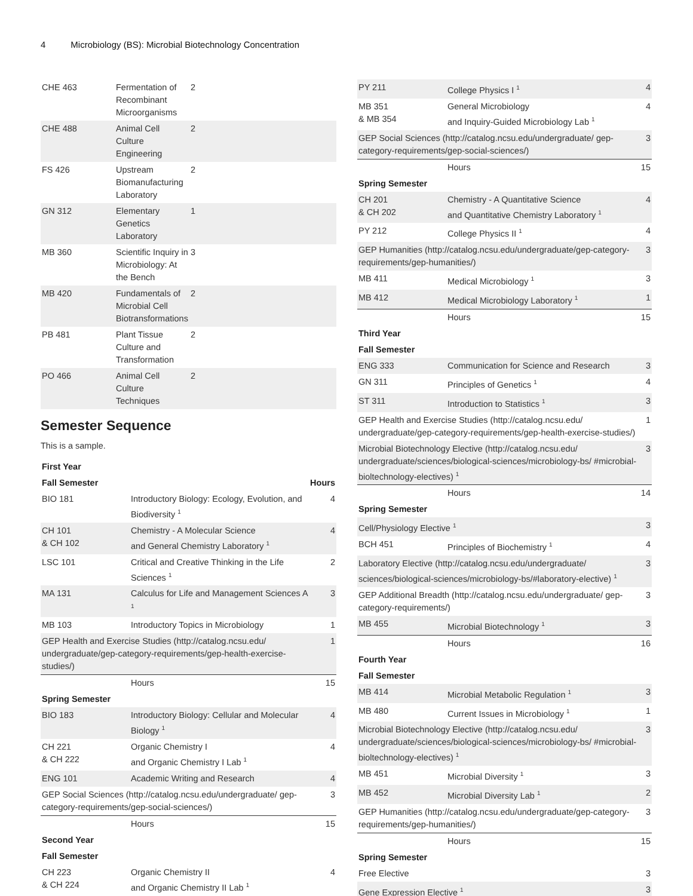4 Microbiology (BS): Microbial Biotechnology Concentration
| CHE 463 | Fermentation of Recombinant Microorganisms | 2 |
| CHE 488 | Animal Cell Culture Engineering | 2 |
| FS 426 | Upstream Biomanufacturing Laboratory | 2 |
| GN 312 | Elementary Genetics Laboratory | 1 |
| MB 360 | Scientific Inquiry in Microbiology: At the Bench | 3 |
| MB 420 | Fundamentals of Microbial Cell Biotransformations | 2 |
| PB 481 | Plant Tissue Culture and Transformation | 2 |
| PO 466 | Animal Cell Culture Techniques | 2 |
Semester Sequence
This is a sample.
| First Year | | |
| --- | --- | --- |
| Fall Semester | | Hours |
| BIO 181 | Introductory Biology: Ecology, Evolution, and Biodiversity <sup>1</sup> | 4 |
| CH 101 & CH 102 | Chemistry - A Molecular Science and General Chemistry Laboratory <sup>1</sup> | 4 |
| LSC 101 | Critical and Creative Thinking in the Life Sciences <sup>1</sup> | 2 |
| MA 131 | Calculus for Life and Management Sciences A <sup>1</sup> | 3 |
| MB 103 | Introductory Topics in Microbiology | 1 |
| GEP Health and Exercise Studies (http://catalog.ncsu.edu/ undergraduate/gep-category-requirements/gep-health-exercise-studies/) | | 1 |
| | Hours | 15 |
| Spring Semester | | |
| BIO 183 | Introductory Biology: Cellular and Molecular Biology <sup>1</sup> | 4 |
| CH 221 & CH 222 | Organic Chemistry I and Organic Chemistry I Lab <sup>1</sup> | 4 |
| ENG 101 | Academic Writing and Research | 4 |
| GEP Social Sciences (http://catalog.ncsu.edu/undergraduate/ gep-category-requirements/gep-social-sciences/) | | 3 |
| | Hours | 15 |
| Second Year | | |
| Fall Semester | | |
| CH 223 & CH 224 | Organic Chemistry II and Organic Chemistry II Lab <sup>1</sup> | 4 |
| PY 211 | College Physics I <sup>1</sup> | 4 |
| MB 351 & MB 354 | General Microbiology and Inquiry-Guided Microbiology Lab <sup>1</sup> | 4 |
| GEP Social Sciences (http://catalog.ncsu.edu/undergraduate/ gep-category-requirements/gep-social-sciences/) | | 3 |
| | Hours | 15 |
| Spring Semester | | |
| CH 201 & CH 202 | Chemistry - A Quantitative Science and Quantitative Chemistry Laboratory <sup>1</sup> | 4 |
| PY 212 | College Physics II <sup>1</sup> | 4 |
| GEP Humanities (http://catalog.ncsu.edu/undergraduate/gep-category-requirements/gep-humanities/) | | 3 |
| MB 411 | Medical Microbiology <sup>1</sup> | 3 |
| MB 412 | Medical Microbiology Laboratory <sup>1</sup> | 1 |
| | Hours | 15 |
| Third Year | | |
| Fall Semester | | |
| ENG 333 | Communication for Science and Research | 3 |
| GN 311 | Principles of Genetics <sup>1</sup> | 4 |
| ST 311 | Introduction to Statistics <sup>1</sup> | 3 |
| GEP Health and Exercise Studies (http://catalog.ncsu.edu/ undergraduate/gep-category-requirements/gep-health-exercise-studies/) | | 1 |
| Microbial Biotechnology Elective (http://catalog.ncsu.edu/ undergraduate/sciences/biological-sciences/microbiology-bs/ #microbial-bioltechnology-electives) <sup>1</sup> | | 3 |
| | Hours | 14 |
| Spring Semester | | |
| Cell/Physiology Elective <sup>1</sup> | | 3 |
| BCH 451 | Principles of Biochemistry <sup>1</sup> | 4 |
| Laboratory Elective (http://catalog.ncsu.edu/undergraduate/ sciences/biological-sciences/microbiology-bs/#laboratory-elective) <sup>1</sup> | | 3 |
| GEP Additional Breadth (http://catalog.ncsu.edu/undergraduate/ gep-category-requirements/) | | 3 |
| MB 455 | Microbial Biotechnology <sup>1</sup> | 3 |
| | Hours | 16 |
| Fourth Year | | |
| Fall Semester | | |
| MB 414 | Microbial Metabolic Regulation <sup>1</sup> | 3 |
| MB 480 | Current Issues in Microbiology <sup>1</sup> | 1 |
| Microbial Biotechnology Elective (http://catalog.ncsu.edu/ undergraduate/sciences/biological-sciences/microbiology-bs/ #microbial-bioltechnology-electives) <sup>1</sup> | | 3 |
| MB 451 | Microbial Diversity <sup>1</sup> | 3 |
| MB 452 | Microbial Diversity Lab <sup>1</sup> | 2 |
| GEP Humanities (http://catalog.ncsu.edu/undergraduate/gep-category-requirements/gep-humanities/) | | 3 |
| | Hours | 15 |
| Spring Semester | | |
| Free Elective | | 3 |
| Gene Expression Elective <sup>1</sup> | | 3 |